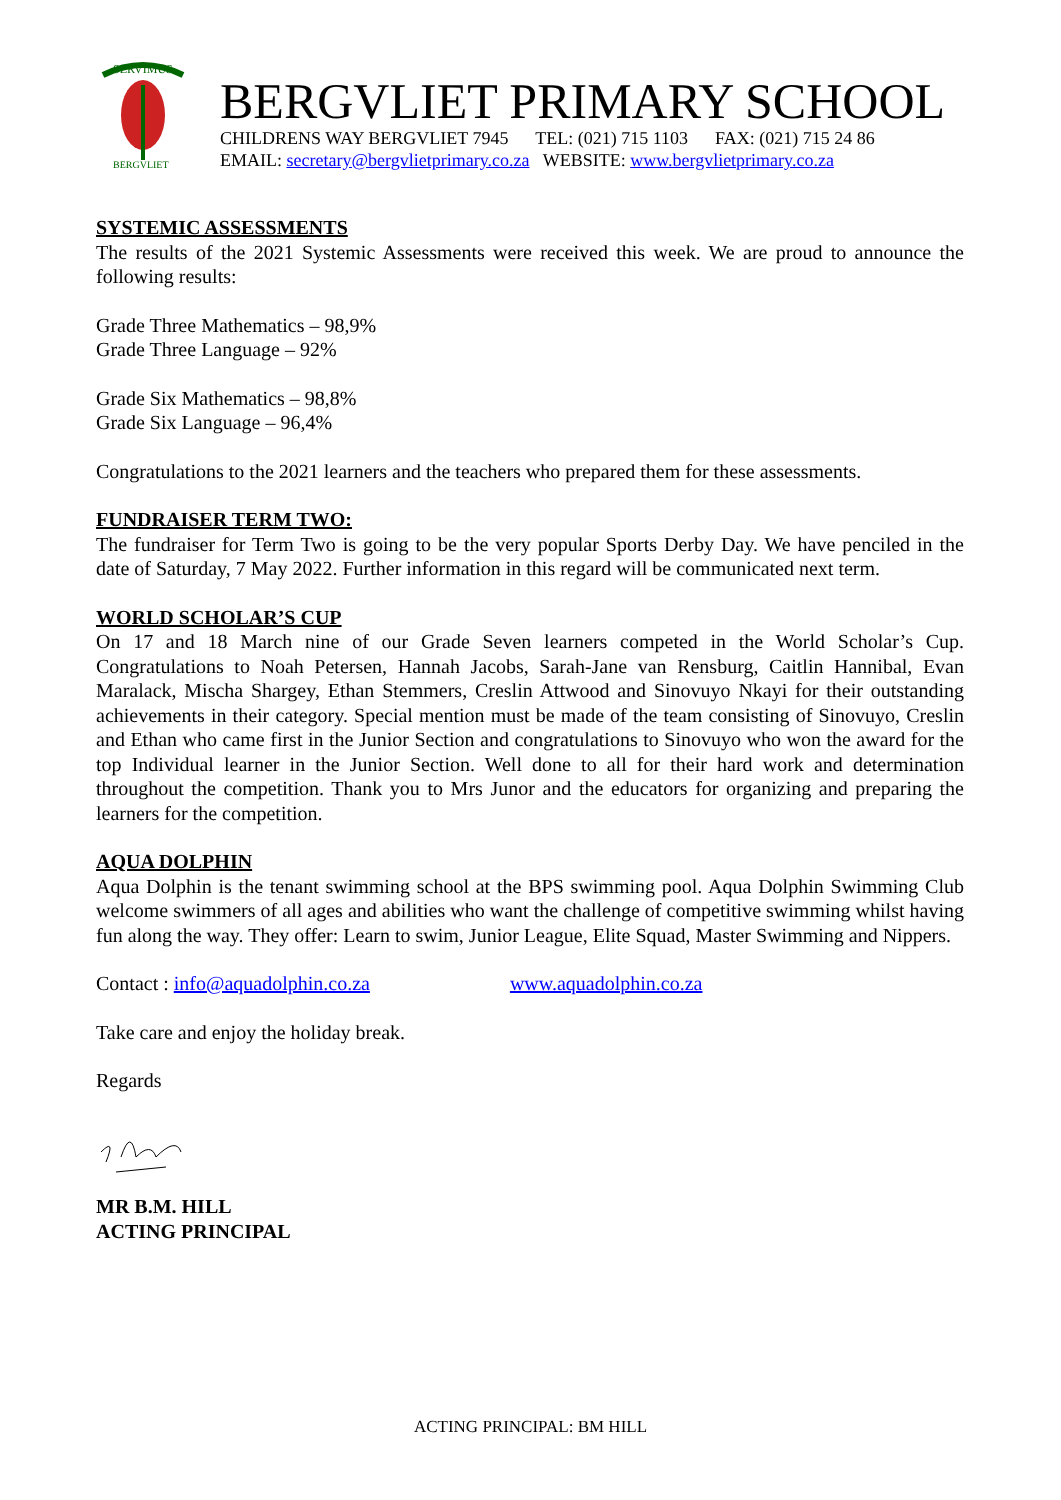SERVIMUS
BERGVLIET
BERGVLIET PRIMARY SCHOOL
CHILDRENS WAY BERGVLIET 7945 TEL: (021) 715 1103 FAX: (021) 715 24 86
EMAIL: secretary@bergvlietprimary.co.za WEBSITE: www.bergvlietprimary.co.za
SYSTEMIC ASSESSMENTS
The results of the 2021 Systemic Assessments were received this week. We are proud to announce the following results:
Grade Three Mathematics – 98,9%
Grade Three Language – 92%
Grade Six Mathematics – 98,8%
Grade Six Language – 96,4%
Congratulations to the 2021 learners and the teachers who prepared them for these assessments.
FUNDRAISER TERM TWO:
The fundraiser for Term Two is going to be the very popular Sports Derby Day. We have penciled in the date of Saturday, 7 May 2022. Further information in this regard will be communicated next term.
WORLD SCHOLAR’S CUP
On 17 and 18 March nine of our Grade Seven learners competed in the World Scholar’s Cup. Congratulations to Noah Petersen, Hannah Jacobs, Sarah-Jane van Rensburg, Caitlin Hannibal, Evan Maralack, Mischa Shargey, Ethan Stemmers, Creslin Attwood and Sinovuyo Nkayi for their outstanding achievements in their category. Special mention must be made of the team consisting of Sinovuyo, Creslin and Ethan who came first in the Junior Section and congratulations to Sinovuyo who won the award for the top Individual learner in the Junior Section. Well done to all for their hard work and determination throughout the competition. Thank you to Mrs Junor and the educators for organizing and preparing the learners for the competition.
AQUA DOLPHIN
Aqua Dolphin is the tenant swimming school at the BPS swimming pool. Aqua Dolphin Swimming Club welcome swimmers of all ages and abilities who want the challenge of competitive swimming whilst having fun along the way. They offer: Learn to swim, Junior League, Elite Squad, Master Swimming and Nippers.
Contact : info@aquadolphin.co.za www.aquadolphin.co.za
Take care and enjoy the holiday break.
Regards
MR B.M. HILL
ACTING PRINCIPAL
ACTING PRINCIPAL: BM HILL